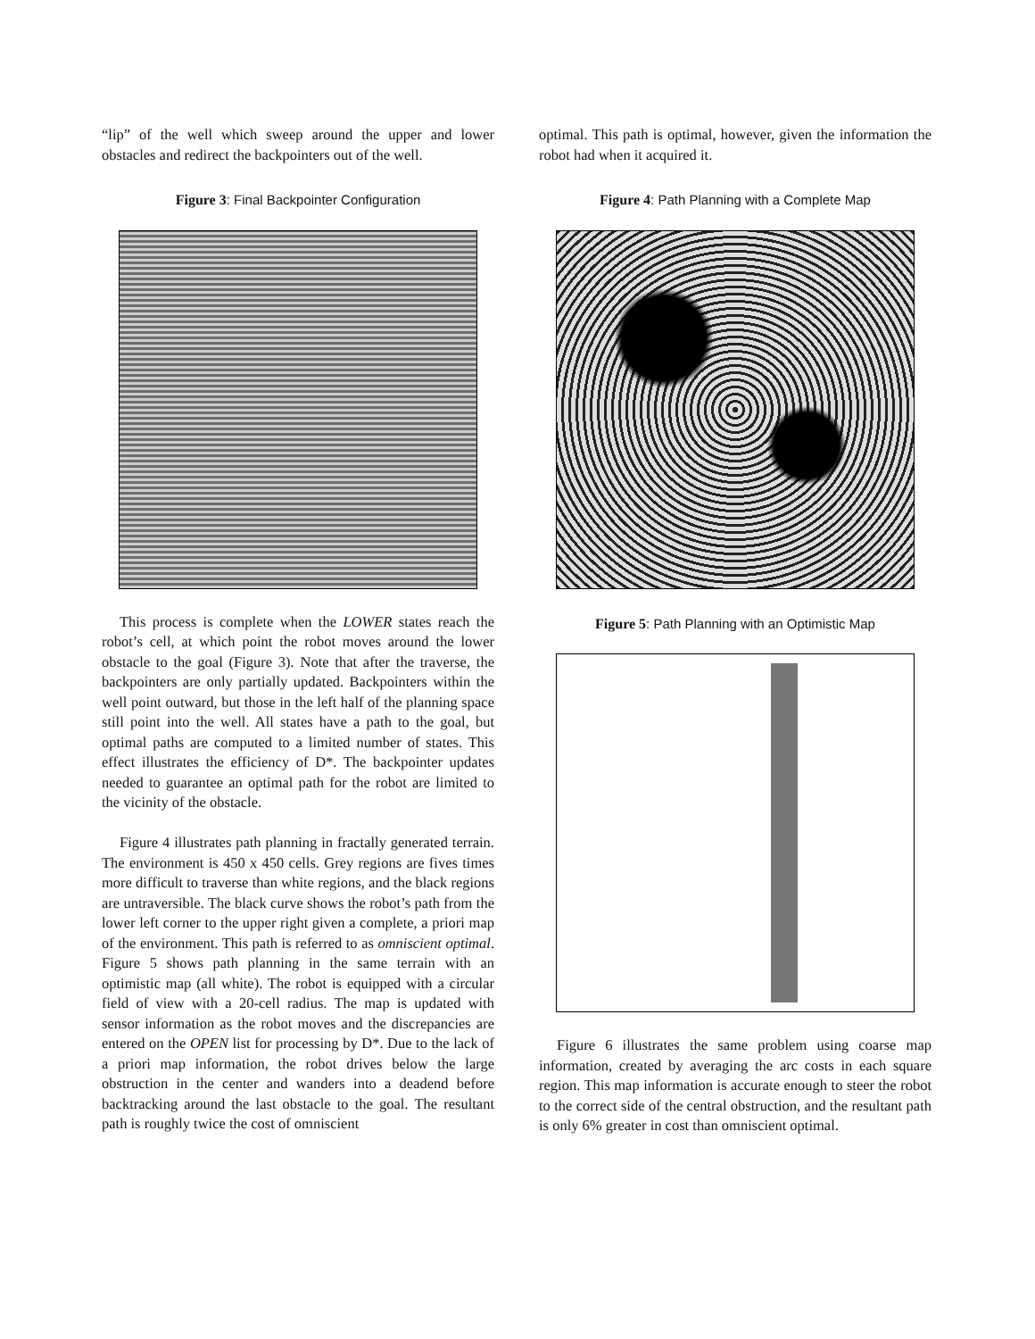“lip” of the well which sweep around the upper and lower obstacles and redirect the backpointers out of the well.
Figure 3: Final Backpointer Configuration
This process is complete when the LOWER states reach the robot’s cell, at which point the robot moves around the lower obstacle to the goal (Figure 3). Note that after the traverse, the backpointers are only partially updated. Backpointers within the well point outward, but those in the left half of the planning space still point into the well. All states have a path to the goal, but optimal paths are computed to a limited number of states. This effect illustrates the efficiency of D*. The backpointer updates needed to guarantee an optimal path for the robot are limited to the vicinity of the obstacle.
Figure 4 illustrates path planning in fractally generated terrain. The environment is 450 x 450 cells. Grey regions are fives times more difficult to traverse than white regions, and the black regions are untraversible. The black curve shows the robot’s path from the lower left corner to the upper right given a complete, a priori map of the environment. This path is referred to as omniscient optimal. Figure 5 shows path planning in the same terrain with an optimistic map (all white). The robot is equipped with a circular field of view with a 20-cell radius. The map is updated with sensor information as the robot moves and the discrepancies are entered on the OPEN list for processing by D*. Due to the lack of a priori map information, the robot drives below the large obstruction in the center and wanders into a deadend before backtracking around the last obstacle to the goal. The resultant path is roughly twice the cost of omniscient
optimal. This path is optimal, however, given the information the robot had when it acquired it.
Figure 4: Path Planning with a Complete Map
Figure 5: Path Planning with an Optimistic Map
Figure 6 illustrates the same problem using coarse map information, created by averaging the arc costs in each square region. This map information is accurate enough to steer the robot to the correct side of the central obstruction, and the resultant path is only 6% greater in cost than omniscient optimal.